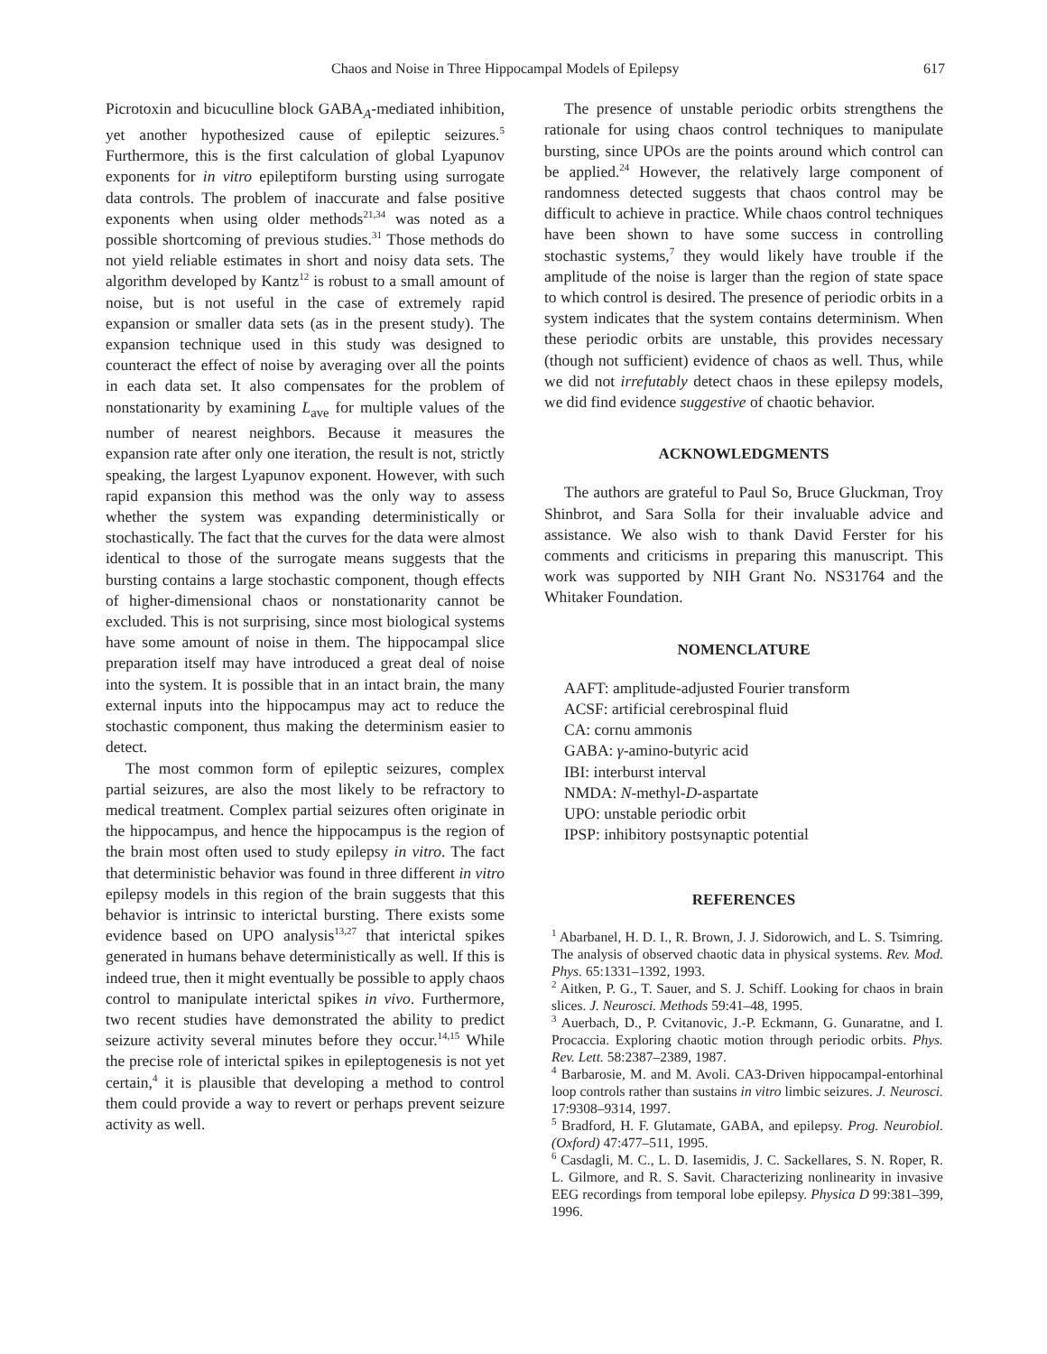Chaos and Noise in Three Hippocampal Models of Epilepsy 617
Picrotoxin and bicuculline block GABA<sub>A</sub>-mediated inhibition, yet another hypothesized cause of epileptic seizures.<sup>5</sup> Furthermore, this is the first calculation of global Lyapunov exponents for in vitro epileptiform bursting using surrogate data controls. The problem of inaccurate and false positive exponents when using older methods<sup>21,34</sup> was noted as a possible shortcoming of previous studies.<sup>31</sup> Those methods do not yield reliable estimates in short and noisy data sets. The algorithm developed by Kantz<sup>12</sup> is robust to a small amount of noise, but is not useful in the case of extremely rapid expansion or smaller data sets (as in the present study). The expansion technique used in this study was designed to counteract the effect of noise by averaging over all the points in each data set. It also compensates for the problem of nonstationarity by examining L<sub>ave</sub> for multiple values of the number of nearest neighbors. Because it measures the expansion rate after only one iteration, the result is not, strictly speaking, the largest Lyapunov exponent. However, with such rapid expansion this method was the only way to assess whether the system was expanding deterministically or stochastically. The fact that the curves for the data were almost identical to those of the surrogate means suggests that the bursting contains a large stochastic component, though effects of higher-dimensional chaos or nonstationarity cannot be excluded. This is not surprising, since most biological systems have some amount of noise in them. The hippocampal slice preparation itself may have introduced a great deal of noise into the system. It is possible that in an intact brain, the many external inputs into the hippocampus may act to reduce the stochastic component, thus making the determinism easier to detect.
The most common form of epileptic seizures, complex partial seizures, are also the most likely to be refractory to medical treatment. Complex partial seizures often originate in the hippocampus, and hence the hippocampus is the region of the brain most often used to study epilepsy in vitro. The fact that deterministic behavior was found in three different in vitro epilepsy models in this region of the brain suggests that this behavior is intrinsic to interictal bursting. There exists some evidence based on UPO analysis<sup>13,27</sup> that interictal spikes generated in humans behave deterministically as well. If this is indeed true, then it might eventually be possible to apply chaos control to manipulate interictal spikes in vivo. Furthermore, two recent studies have demonstrated the ability to predict seizure activity several minutes before they occur.<sup>14,15</sup> While the precise role of interictal spikes in epileptogenesis is not yet certain,<sup>4</sup> it is plausible that developing a method to control them could provide a way to revert or perhaps prevent seizure activity as well.
The presence of unstable periodic orbits strengthens the rationale for using chaos control techniques to manipulate bursting, since UPOs are the points around which control can be applied.<sup>24</sup> However, the relatively large component of randomness detected suggests that chaos control may be difficult to achieve in practice. While chaos control techniques have been shown to have some success in controlling stochastic systems,<sup>7</sup> they would likely have trouble if the amplitude of the noise is larger than the region of state space to which control is desired. The presence of periodic orbits in a system indicates that the system contains determinism. When these periodic orbits are unstable, this provides necessary (though not sufficient) evidence of chaos as well. Thus, while we did not irrefutably detect chaos in these epilepsy models, we did find evidence suggestive of chaotic behavior.
ACKNOWLEDGMENTS
The authors are grateful to Paul So, Bruce Gluckman, Troy Shinbrot, and Sara Solla for their invaluable advice and assistance. We also wish to thank David Ferster for his comments and criticisms in preparing this manuscript. This work was supported by NIH Grant No. NS31764 and the Whitaker Foundation.
NOMENCLATURE
AAFT: amplitude-adjusted Fourier transform
ACSF: artificial cerebrospinal fluid
CA: cornu ammonis
GABA: γ-amino-butyric acid
IBI: interburst interval
NMDA: N-methyl-D-aspartate
UPO: unstable periodic orbit
IPSP: inhibitory postsynaptic potential
REFERENCES
<sup>1</sup> Abarbanel, H. D. I., R. Brown, J. J. Sidorowich, and L. S. Tsimring. The analysis of observed chaotic data in physical systems. Rev. Mod. Phys. 65:1331–1392, 1993.
<sup>2</sup> Aitken, P. G., T. Sauer, and S. J. Schiff. Looking for chaos in brain slices. J. Neurosci. Methods 59:41–48, 1995.
<sup>3</sup> Auerbach, D., P. Cvitanovic, J.-P. Eckmann, G. Gunaratne, and I. Procaccia. Exploring chaotic motion through periodic orbits. Phys. Rev. Lett. 58:2387–2389, 1987.
<sup>4</sup> Barbarosie, M. and M. Avoli. CA3-Driven hippocampal-entorhinal loop controls rather than sustains in vitro limbic seizures. J. Neurosci. 17:9308–9314, 1997.
<sup>5</sup> Bradford, H. F. Glutamate, GABA, and epilepsy. Prog. Neurobiol. (Oxford) 47:477–511, 1995.
<sup>6</sup> Casdagli, M. C., L. D. Iasemidis, J. C. Sackellares, S. N. Roper, R. L. Gilmore, and R. S. Savit. Characterizing nonlinearity in invasive EEG recordings from temporal lobe epilepsy. Physica D 99:381–399, 1996.